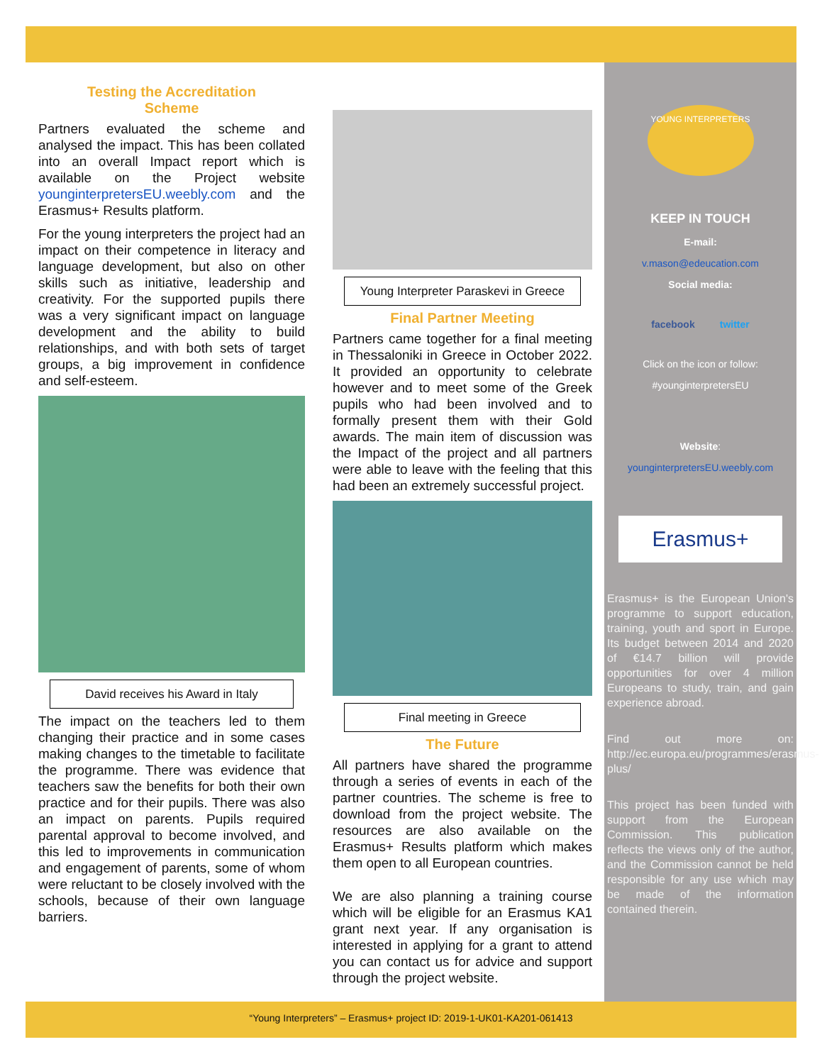Testing the Accreditation
Scheme
Partners evaluated the scheme and analysed the impact. This has been collated into an overall Impact report which is available on the Project website younginterpretersEU.weebly.com and the Erasmus+ Results platform.
For the young interpreters the project had an impact on their competence in literacy and language development, but also on other skills such as initiative, leadership and creativity. For the supported pupils there was a very significant impact on language development and the ability to build relationships, and with both sets of target groups, a big improvement in confidence and self-esteem.
David receives his Award in Italy
The impact on the teachers led to them changing their practice and in some cases making changes to the timetable to facilitate the programme. There was evidence that teachers saw the benefits for both their own practice and for their pupils. There was also an impact on parents. Pupils required parental approval to become involved, and this led to improvements in communication and engagement of parents, some of whom were reluctant to be closely involved with the schools, because of their own language barriers.
Young Interpreter Paraskevi in Greece
Final Partner Meeting
Partners came together for a final meeting in Thessaloniki in Greece in October 2022. It provided an opportunity to celebrate however and to meet some of the Greek pupils who had been involved and to formally present them with their Gold awards. The main item of discussion was the Impact of the project and all partners were able to leave with the feeling that this had been an extremely successful project.
Final meeting in Greece
The Future
All partners have shared the programme through a series of events in each of the partner countries. The scheme is free to download from the project website. The resources are also available on the Erasmus+ Results platform which makes them open to all European countries.
We are also planning a training course which will be eligible for an Erasmus KA1 grant next year. If any organisation is interested in applying for a grant to attend you can contact us for advice and support through the project website.
YOUNG INTERPRETERS
KEEP IN TOUCH
E-mail:
v.mason@edeucation.com
Social media:
facebook twitter
Click on the icon or follow:
#younginterpretersEU
Website:
younginterpretersEU.weebly.com
Erasmus+
Erasmus+ is the European Union's programme to support education, training, youth and sport in Europe. Its budget between 2014 and 2020 of €14.7 billion will provide opportunities for over 4 million Europeans to study, train, and gain experience abroad.
Find out more on: http://ec.europa.eu/programmes/erasmus-plus/
This project has been funded with support from the European Commission. This publication reflects the views only of the author, and the Commission cannot be held responsible for any use which may be made of the information contained therein.
“Young Interpreters” – Erasmus+ project ID: 2019-1-UK01-KA201-061413